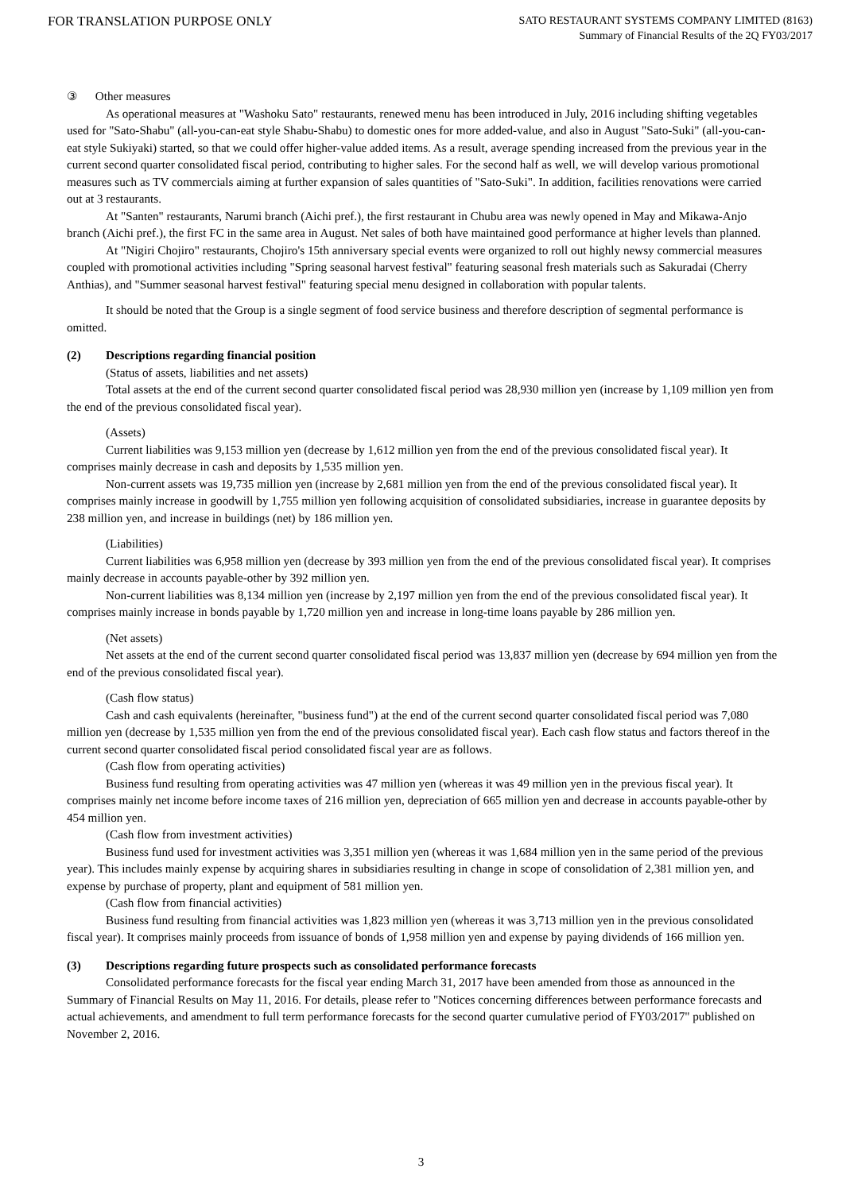FOR TRANSLATION PURPOSE ONLY
SATO RESTAURANT SYSTEMS COMPANY LIMITED (8163)
Summary of Financial Results of the 2Q FY03/2017
③ Other measures
As operational measures at "Washoku Sato" restaurants, renewed menu has been introduced in July, 2016 including shifting vegetables used for "Sato-Shabu" (all-you-can-eat style Shabu-Shabu) to domestic ones for more added-value, and also in August "Sato-Suki" (all-you-can-eat style Sukiyaki) started, so that we could offer higher-value added items. As a result, average spending increased from the previous year in the current second quarter consolidated fiscal period, contributing to higher sales. For the second half as well, we will develop various promotional measures such as TV commercials aiming at further expansion of sales quantities of "Sato-Suki". In addition, facilities renovations were carried out at 3 restaurants.
At "Santen" restaurants, Narumi branch (Aichi pref.), the first restaurant in Chubu area was newly opened in May and Mikawa-Anjo branch (Aichi pref.), the first FC in the same area in August. Net sales of both have maintained good performance at higher levels than planned.
At "Nigiri Chojiro" restaurants, Chojiro's 15th anniversary special events were organized to roll out highly newsy commercial measures coupled with promotional activities including "Spring seasonal harvest festival" featuring seasonal fresh materials such as Sakuradai (Cherry Anthias), and "Summer seasonal harvest festival" featuring special menu designed in collaboration with popular talents.
It should be noted that the Group is a single segment of food service business and therefore description of segmental performance is omitted.
(2) Descriptions regarding financial position
(Status of assets, liabilities and net assets)
Total assets at the end of the current second quarter consolidated fiscal period was 28,930 million yen (increase by 1,109 million yen from the end of the previous consolidated fiscal year).
(Assets)
Current liabilities was 9,153 million yen (decrease by 1,612 million yen from the end of the previous consolidated fiscal year). It comprises mainly decrease in cash and deposits by 1,535 million yen.
Non-current assets was 19,735 million yen (increase by 2,681 million yen from the end of the previous consolidated fiscal year). It comprises mainly increase in goodwill by 1,755 million yen following acquisition of consolidated subsidiaries, increase in guarantee deposits by 238 million yen, and increase in buildings (net) by 186 million yen.
(Liabilities)
Current liabilities was 6,958 million yen (decrease by 393 million yen from the end of the previous consolidated fiscal year). It comprises mainly decrease in accounts payable-other by 392 million yen.
Non-current liabilities was 8,134 million yen (increase by 2,197 million yen from the end of the previous consolidated fiscal year). It comprises mainly increase in bonds payable by 1,720 million yen and increase in long-time loans payable by 286 million yen.
(Net assets)
Net assets at the end of the current second quarter consolidated fiscal period was 13,837 million yen (decrease by 694 million yen from the end of the previous consolidated fiscal year).
(Cash flow status)
Cash and cash equivalents (hereinafter, "business fund") at the end of the current second quarter consolidated fiscal period was 7,080 million yen (decrease by 1,535 million yen from the end of the previous consolidated fiscal year). Each cash flow status and factors thereof in the current second quarter consolidated fiscal period consolidated fiscal year are as follows.
(Cash flow from operating activities)
Business fund resulting from operating activities was 47 million yen (whereas it was 49 million yen in the previous fiscal year). It comprises mainly net income before income taxes of 216 million yen, depreciation of 665 million yen and decrease in accounts payable-other by 454 million yen.
(Cash flow from investment activities)
Business fund used for investment activities was 3,351 million yen (whereas it was 1,684 million yen in the same period of the previous year). This includes mainly expense by acquiring shares in subsidiaries resulting in change in scope of consolidation of 2,381 million yen, and expense by purchase of property, plant and equipment of 581 million yen.
(Cash flow from financial activities)
Business fund resulting from financial activities was 1,823 million yen (whereas it was 3,713 million yen in the previous consolidated fiscal year). It comprises mainly proceeds from issuance of bonds of 1,958 million yen and expense by paying dividends of 166 million yen.
(3) Descriptions regarding future prospects such as consolidated performance forecasts
Consolidated performance forecasts for the fiscal year ending March 31, 2017 have been amended from those as announced in the Summary of Financial Results on May 11, 2016. For details, please refer to "Notices concerning differences between performance forecasts and actual achievements, and amendment to full term performance forecasts for the second quarter cumulative period of FY03/2017" published on November 2, 2016.
3